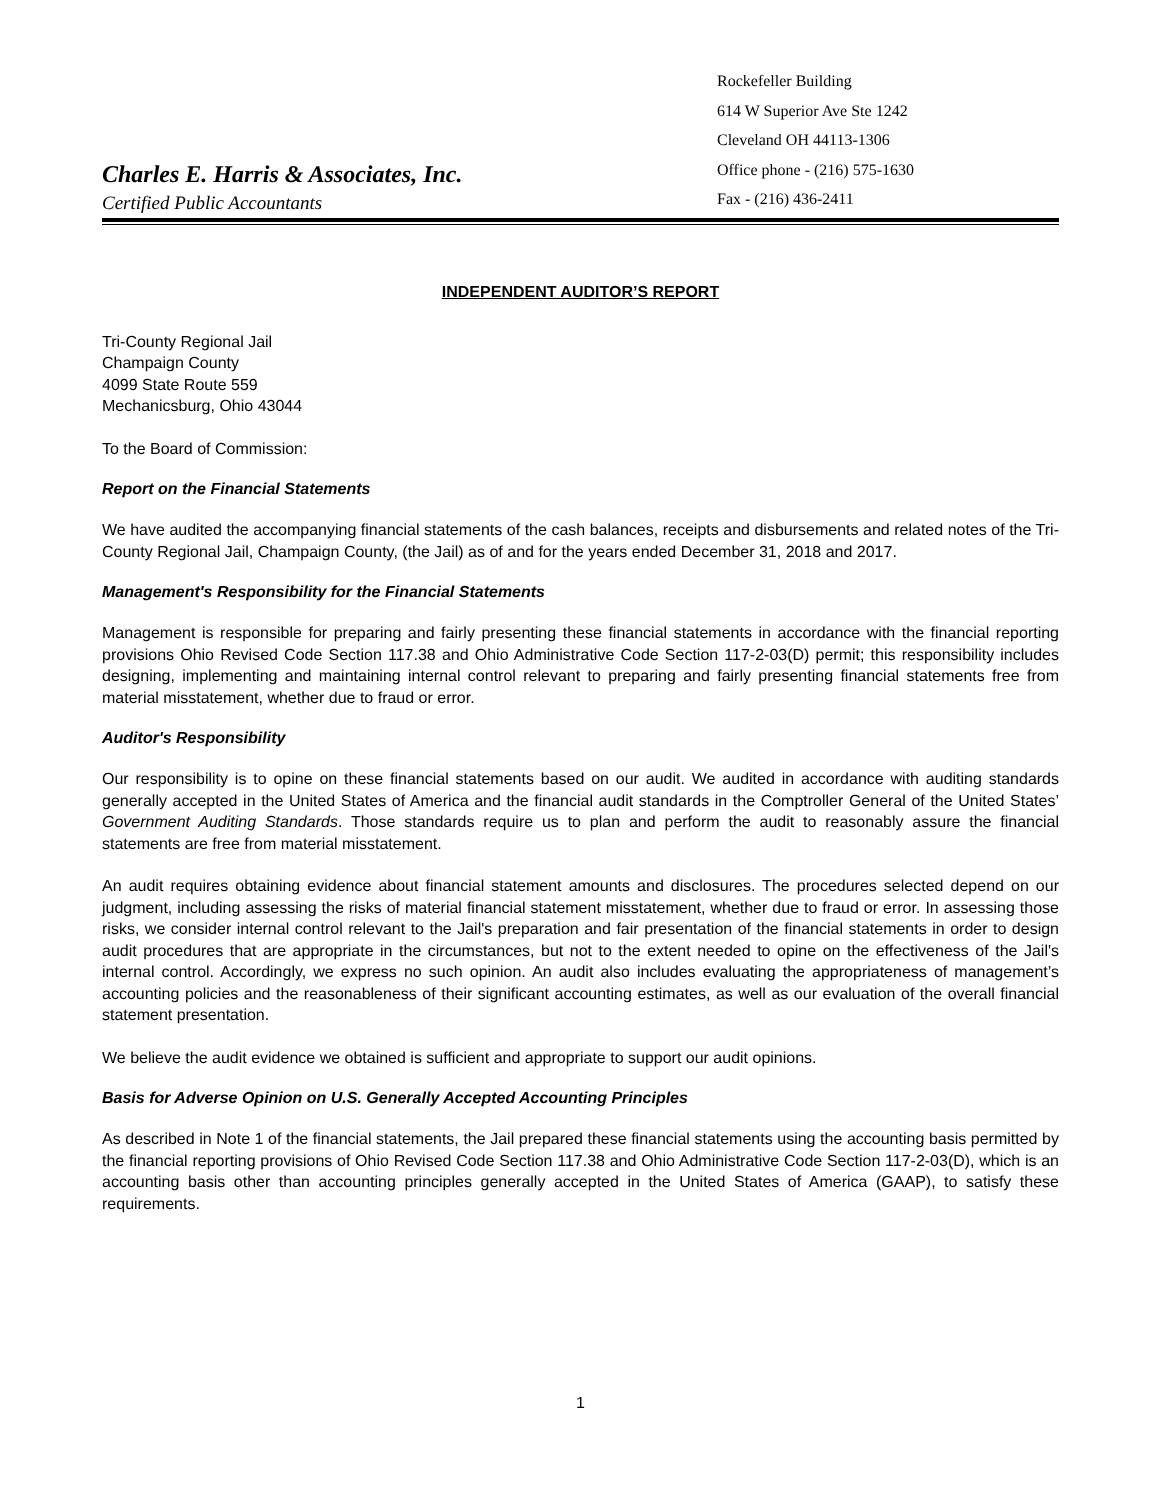Charles E. Harris & Associates, Inc.
Certified Public Accountants
Rockefeller Building
614 W Superior Ave Ste 1242
Cleveland OH 44113-1306
Office phone - (216) 575-1630
Fax - (216) 436-2411
INDEPENDENT AUDITOR’S REPORT
Tri-County Regional Jail
Champaign County
4099 State Route 559
Mechanicsburg, Ohio 43044
To the Board of Commission:
Report on the Financial Statements
We have audited the accompanying financial statements of the cash balances, receipts and disbursements and related notes of the Tri-County Regional Jail, Champaign County, (the Jail) as of and for the years ended December 31, 2018 and 2017.
Management's Responsibility for the Financial Statements
Management is responsible for preparing and fairly presenting these financial statements in accordance with the financial reporting provisions Ohio Revised Code Section 117.38 and Ohio Administrative Code Section 117-2-03(D) permit; this responsibility includes designing, implementing and maintaining internal control relevant to preparing and fairly presenting financial statements free from material misstatement, whether due to fraud or error.
Auditor's Responsibility
Our responsibility is to opine on these financial statements based on our audit. We audited in accordance with auditing standards generally accepted in the United States of America and the financial audit standards in the Comptroller General of the United States’ Government Auditing Standards. Those standards require us to plan and perform the audit to reasonably assure the financial statements are free from material misstatement.
An audit requires obtaining evidence about financial statement amounts and disclosures. The procedures selected depend on our judgment, including assessing the risks of material financial statement misstatement, whether due to fraud or error. In assessing those risks, we consider internal control relevant to the Jail's preparation and fair presentation of the financial statements in order to design audit procedures that are appropriate in the circumstances, but not to the extent needed to opine on the effectiveness of the Jail's internal control. Accordingly, we express no such opinion. An audit also includes evaluating the appropriateness of management’s accounting policies and the reasonableness of their significant accounting estimates, as well as our evaluation of the overall financial statement presentation.
We believe the audit evidence we obtained is sufficient and appropriate to support our audit opinions.
Basis for Adverse Opinion on U.S. Generally Accepted Accounting Principles
As described in Note 1 of the financial statements, the Jail prepared these financial statements using the accounting basis permitted by the financial reporting provisions of Ohio Revised Code Section 117.38 and Ohio Administrative Code Section 117-2-03(D), which is an accounting basis other than accounting principles generally accepted in the United States of America (GAAP), to satisfy these requirements.
1